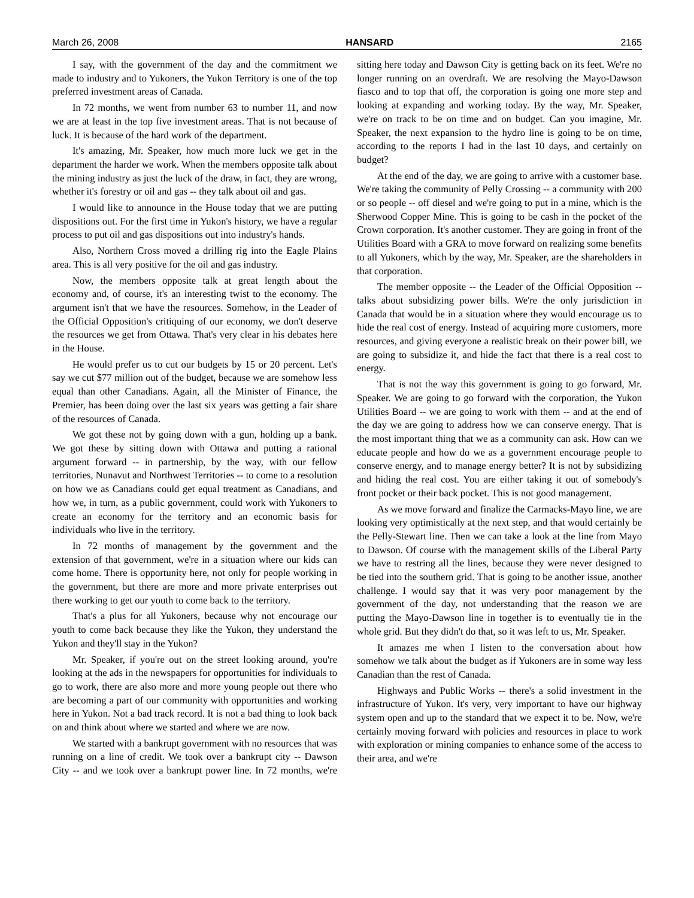March 26, 2008 HANSARD 2165
I say, with the government of the day and the commitment we made to industry and to Yukoners, the Yukon Territory is one of the top preferred investment areas of Canada.
In 72 months, we went from number 63 to number 11, and now we are at least in the top five investment areas. That is not because of luck. It is because of the hard work of the department.
It's amazing, Mr. Speaker, how much more luck we get in the department the harder we work. When the members opposite talk about the mining industry as just the luck of the draw, in fact, they are wrong, whether it's forestry or oil and gas -- they talk about oil and gas.
I would like to announce in the House today that we are putting dispositions out. For the first time in Yukon's history, we have a regular process to put oil and gas dispositions out into industry's hands.
Also, Northern Cross moved a drilling rig into the Eagle Plains area. This is all very positive for the oil and gas industry.
Now, the members opposite talk at great length about the economy and, of course, it's an interesting twist to the economy. The argument isn't that we have the resources. Somehow, in the Leader of the Official Opposition's critiquing of our economy, we don't deserve the resources we get from Ottawa. That's very clear in his debates here in the House.
He would prefer us to cut our budgets by 15 or 20 percent. Let's say we cut $77 million out of the budget, because we are somehow less equal than other Canadians. Again, all the Minister of Finance, the Premier, has been doing over the last six years was getting a fair share of the resources of Canada.
We got these not by going down with a gun, holding up a bank. We got these by sitting down with Ottawa and putting a rational argument forward -- in partnership, by the way, with our fellow territories, Nunavut and Northwest Territories -- to come to a resolution on how we as Canadians could get equal treatment as Canadians, and how we, in turn, as a public government, could work with Yukoners to create an economy for the territory and an economic basis for individuals who live in the territory.
In 72 months of management by the government and the extension of that government, we're in a situation where our kids can come home. There is opportunity here, not only for people working in the government, but there are more and more private enterprises out there working to get our youth to come back to the territory.
That's a plus for all Yukoners, because why not encourage our youth to come back because they like the Yukon, they understand the Yukon and they'll stay in the Yukon?
Mr. Speaker, if you're out on the street looking around, you're looking at the ads in the newspapers for opportunities for individuals to go to work, there are also more and more young people out there who are becoming a part of our community with opportunities and working here in Yukon. Not a bad track record. It is not a bad thing to look back on and think about where we started and where we are now.
We started with a bankrupt government with no resources that was running on a line of credit. We took over a bankrupt city -- Dawson City -- and we took over a bankrupt power line. In 72 months, we're sitting here today and Dawson City is getting back on its feet. We're no longer running on an overdraft. We are resolving the Mayo-Dawson fiasco and to top that off, the corporation is going one more step and looking at expanding and working today. By the way, Mr. Speaker, we're on track to be on time and on budget. Can you imagine, Mr. Speaker, the next expansion to the hydro line is going to be on time, according to the reports I had in the last 10 days, and certainly on budget?
At the end of the day, we are going to arrive with a customer base. We're taking the community of Pelly Crossing -- a community with 200 or so people -- off diesel and we're going to put in a mine, which is the Sherwood Copper Mine. This is going to be cash in the pocket of the Crown corporation. It's another customer. They are going in front of the Utilities Board with a GRA to move forward on realizing some benefits to all Yukoners, which by the way, Mr. Speaker, are the shareholders in that corporation.
The member opposite -- the Leader of the Official Opposition -- talks about subsidizing power bills. We're the only jurisdiction in Canada that would be in a situation where they would encourage us to hide the real cost of energy. Instead of acquiring more customers, more resources, and giving everyone a realistic break on their power bill, we are going to subsidize it, and hide the fact that there is a real cost to energy.
That is not the way this government is going to go forward, Mr. Speaker. We are going to go forward with the corporation, the Yukon Utilities Board -- we are going to work with them -- and at the end of the day we are going to address how we can conserve energy. That is the most important thing that we as a community can ask. How can we educate people and how do we as a government encourage people to conserve energy, and to manage energy better? It is not by subsidizing and hiding the real cost. You are either taking it out of somebody's front pocket or their back pocket. This is not good management.
As we move forward and finalize the Carmacks-Mayo line, we are looking very optimistically at the next step, and that would certainly be the Pelly-Stewart line. Then we can take a look at the line from Mayo to Dawson. Of course with the management skills of the Liberal Party we have to restring all the lines, because they were never designed to be tied into the southern grid. That is going to be another issue, another challenge. I would say that it was very poor management by the government of the day, not understanding that the reason we are putting the Mayo-Dawson line in together is to eventually tie in the whole grid. But they didn't do that, so it was left to us, Mr. Speaker.
It amazes me when I listen to the conversation about how somehow we talk about the budget as if Yukoners are in some way less Canadian than the rest of Canada.
Highways and Public Works -- there's a solid investment in the infrastructure of Yukon. It's very, very important to have our highway system open and up to the standard that we expect it to be. Now, we're certainly moving forward with policies and resources in place to work with exploration or mining companies to enhance some of the access to their area, and we're